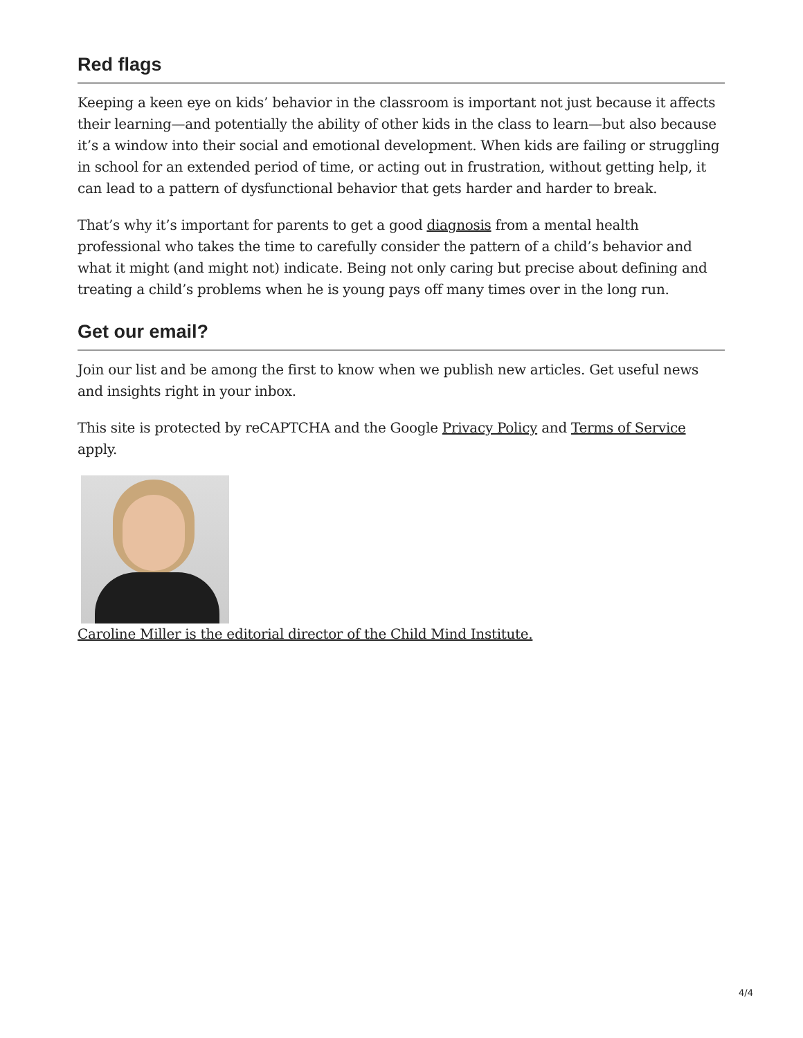Red flags
Keeping a keen eye on kids’ behavior in the classroom is important not just because it affects their learning—and potentially the ability of other kids in the class to learn—but also because it’s a window into their social and emotional development. When kids are failing or struggling in school for an extended period of time, or acting out in frustration, without getting help, it can lead to a pattern of dysfunctional behavior that gets harder and harder to break.
That’s why it’s important for parents to get a good diagnosis from a mental health professional who takes the time to carefully consider the pattern of a child’s behavior and what it might (and might not) indicate. Being not only caring but precise about defining and treating a child’s problems when he is young pays off many times over in the long run.
Get our email?
Join our list and be among the first to know when we publish new articles. Get useful news and insights right in your inbox.
This site is protected by reCAPTCHA and the Google Privacy Policy and Terms of Service apply.
Caroline Miller is the editorial director of the Child Mind Institute.
4/4